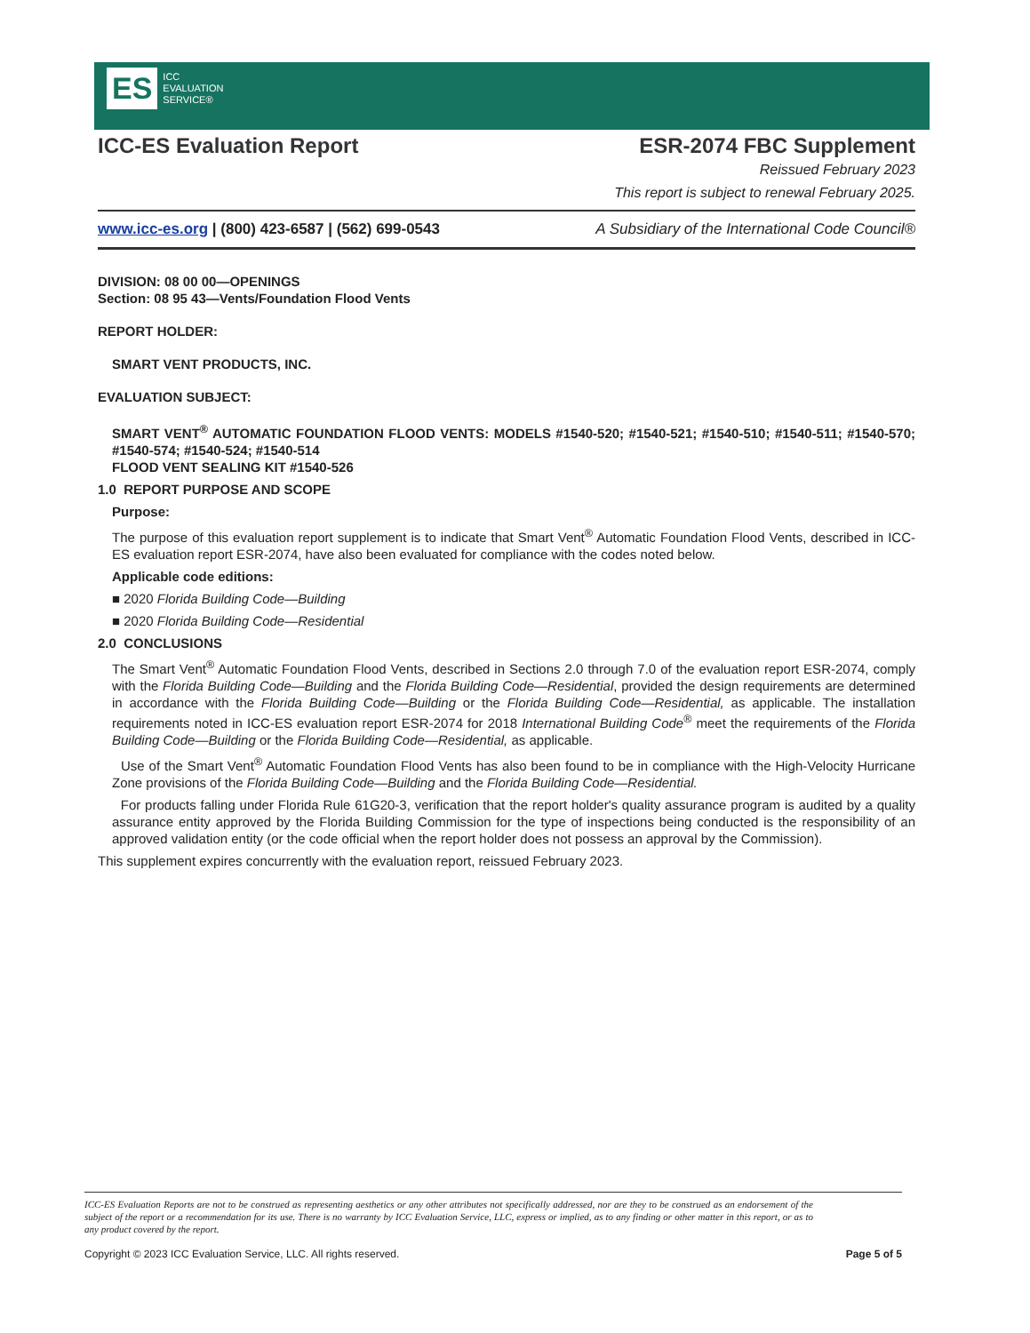ES ICC
EVALUATION
SERVICE®
ICC-ES Evaluation Report ESR-2074 FBC Supplement
Reissued February 2023
This report is subject to renewal February 2025.
www.icc-es.org | (800) 423-6587 | (562) 699-0543 A Subsidiary of the International Code Council®
DIVISION: 08 00 00—OPENINGS
Section: 08 95 43—Vents/Foundation Flood Vents
REPORT HOLDER:
SMART VENT PRODUCTS, INC.
EVALUATION SUBJECT:
SMART VENT<sup>®</sup> AUTOMATIC FOUNDATION FLOOD VENTS: MODELS #1540-520; #1540-521; #1540-510; #1540-511; #1540-570; #1540-574; #1540-524; #1540-514
FLOOD VENT SEALING KIT #1540-526
1.0 REPORT PURPOSE AND SCOPE
Purpose:
The purpose of this evaluation report supplement is to indicate that Smart Vent<sup>®</sup> Automatic Foundation Flood Vents, described in ICC-ES evaluation report ESR-2074, have also been evaluated for compliance with the codes noted below.
Applicable code editions:
■ 2020 Florida Building Code—Building
■ 2020 Florida Building Code—Residential
2.0 CONCLUSIONS
The Smart Vent<sup>®</sup> Automatic Foundation Flood Vents, described in Sections 2.0 through 7.0 of the evaluation report ESR-2074, comply with the Florida Building Code—Building and the Florida Building Code—Residential, provided the design requirements are determined in accordance with the Florida Building Code—Building or the Florida Building Code—Residential, as applicable. The installation requirements noted in ICC-ES evaluation report ESR-2074 for 2018 International Building Code<sup>®</sup> meet the requirements of the Florida Building Code—Building or the Florida Building Code—Residential, as applicable.
Use of the Smart Vent<sup>®</sup> Automatic Foundation Flood Vents has also been found to be in compliance with the High-Velocity Hurricane Zone provisions of the Florida Building Code—Building and the Florida Building Code—Residential.
For products falling under Florida Rule 61G20-3, verification that the report holder's quality assurance program is audited by a quality assurance entity approved by the Florida Building Commission for the type of inspections being conducted is the responsibility of an approved validation entity (or the code official when the report holder does not possess an approval by the Commission).
This supplement expires concurrently with the evaluation report, reissued February 2023.
ICC-ES Evaluation Reports are not to be construed as representing aesthetics or any other attributes not specifically addressed, nor are they to be construed as an endorsement of the subject of the report or a recommendation for its use. There is no warranty by ICC Evaluation Service, LLC, express or implied, as to any finding or other matter in this report, or as to any product covered by the report.
Copyright © 2023 ICC Evaluation Service, LLC. All rights reserved. Page 5 of 5